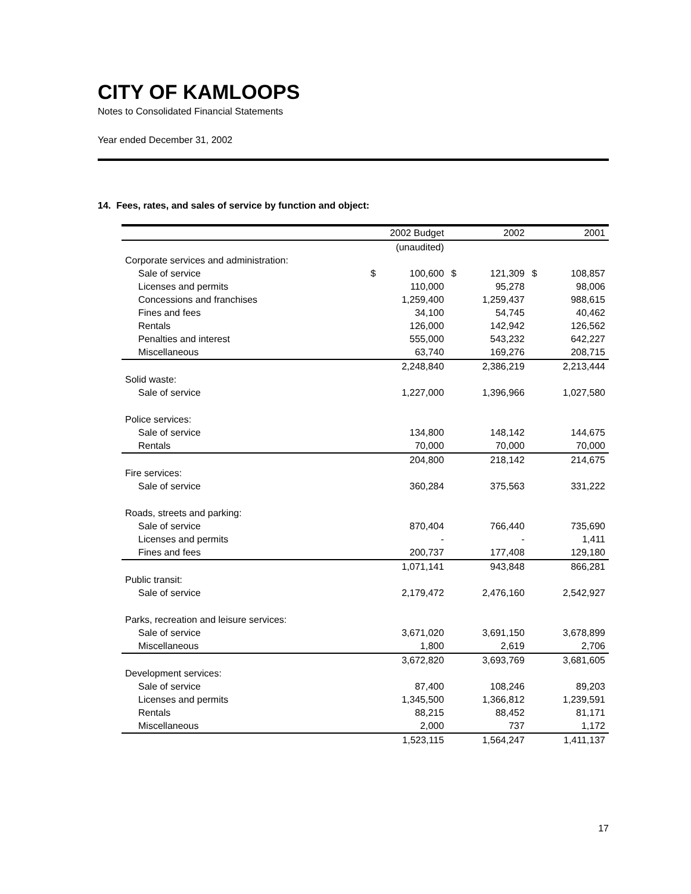CITY OF KAMLOOPS
Notes to Consolidated Financial Statements
Year ended December 31, 2002
14. Fees, rates, and sales of service by function and object:
| | 2002 Budget | | 2002 | | 2001 | |
| --- | --- | --- | --- | --- | --- | --- |
| | (unaudited) | | | | | |
| Corporate services and administration: | | | | | | |
| Sale of service | $ | 100,600 | $ | 121,309 | $ | 108,857 |
| Licenses and permits | | 110,000 | | 95,278 | | 98,006 |
| Concessions and franchises | | 1,259,400 | | 1,259,437 | | 988,615 |
| Fines and fees | | 34,100 | | 54,745 | | 40,462 |
| Rentals | | 126,000 | | 142,942 | | 126,562 |
| Penalties and interest | | 555,000 | | 543,232 | | 642,227 |
| Miscellaneous | | 63,740 | | 169,276 | | 208,715 |
| | | 2,248,840 | | 2,386,219 | | 2,213,444 |
| Solid waste: | | | | | | |
| Sale of service | | 1,227,000 | | 1,396,966 | | 1,027,580 |
| Police services: | | | | | | |
| Sale of service | | 134,800 | | 148,142 | | 144,675 |
| Rentals | | 70,000 | | 70,000 | | 70,000 |
| | | 204,800 | | 218,142 | | 214,675 |
| Fire services: | | | | | | |
| Sale of service | | 360,284 | | 375,563 | | 331,222 |
| Roads, streets and parking: | | | | | | |
| Sale of service | | 870,404 | | 766,440 | | 735,690 |
| Licenses and permits | | - | | - | | 1,411 |
| Fines and fees | | 200,737 | | 177,408 | | 129,180 |
| | | 1,071,141 | | 943,848 | | 866,281 |
| Public transit: | | | | | | |
| Sale of service | | 2,179,472 | | 2,476,160 | | 2,542,927 |
| Parks, recreation and leisure services: | | | | | | |
| Sale of service | | 3,671,020 | | 3,691,150 | | 3,678,899 |
| Miscellaneous | | 1,800 | | 2,619 | | 2,706 |
| | | 3,672,820 | | 3,693,769 | | 3,681,605 |
| Development services: | | | | | | |
| Sale of service | | 87,400 | | 108,246 | | 89,203 |
| Licenses and permits | | 1,345,500 | | 1,366,812 | | 1,239,591 |
| Rentals | | 88,215 | | 88,452 | | 81,171 |
| Miscellaneous | | 2,000 | | 737 | | 1,172 |
| | | 1,523,115 | | 1,564,247 | | 1,411,137 |
17